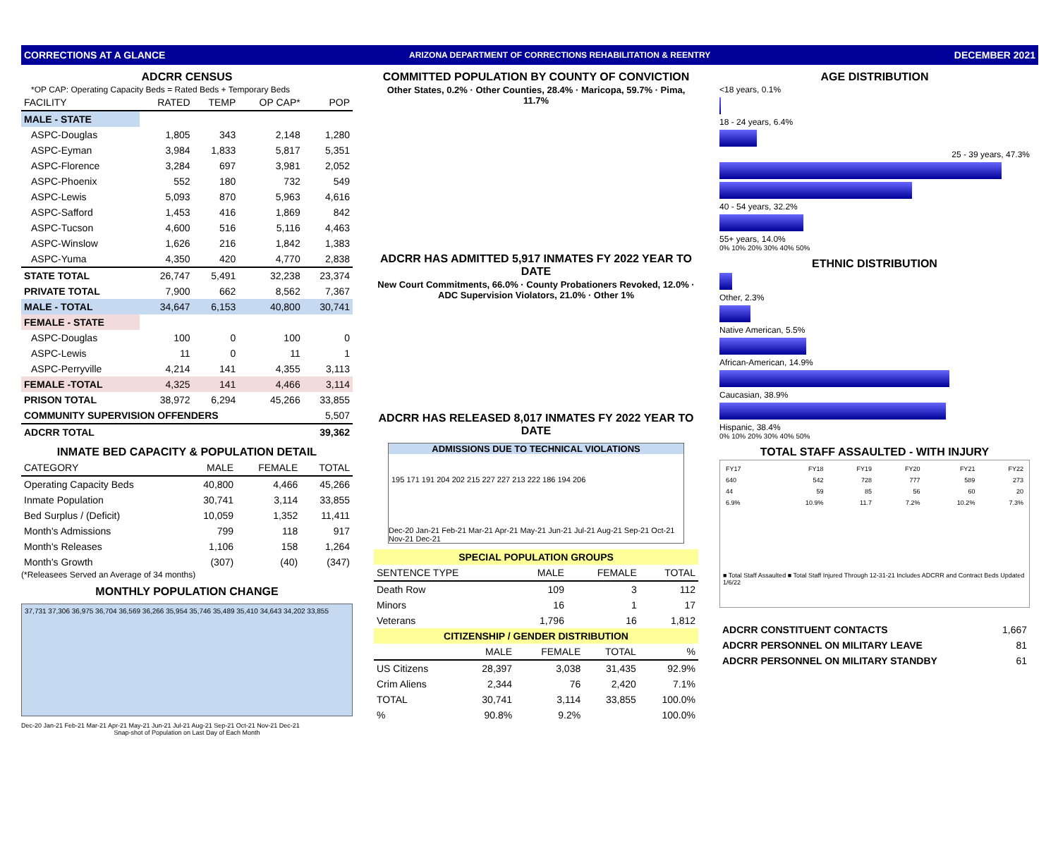CORRECTIONS AT A GLANCE ARIZONA DEPARTMENT OF CORRECTIONS REHABILITATION & REENTRY DECEMBER 2021
ADCRR CENSUS
*OP CAP: Operating Capacity Beds = Rated Beds + Temporary Beds
| FACILITY | RATED | TEMP | OP CAP* | POP |
| --- | --- | --- | --- | --- |
| MALE - STATE | | | | |
| ASPC-Douglas | 1,805 | 343 | 2,148 | 1,280 |
| ASPC-Eyman | 3,984 | 1,833 | 5,817 | 5,351 |
| ASPC-Florence | 3,284 | 697 | 3,981 | 2,052 |
| ASPC-Phoenix | 552 | 180 | 732 | 549 |
| ASPC-Lewis | 5,093 | 870 | 5,963 | 4,616 |
| ASPC-Safford | 1,453 | 416 | 1,869 | 842 |
| ASPC-Tucson | 4,600 | 516 | 5,116 | 4,463 |
| ASPC-Winslow | 1,626 | 216 | 1,842 | 1,383 |
| ASPC-Yuma | 4,350 | 420 | 4,770 | 2,838 |
| STATE TOTAL | 26,747 | 5,491 | 32,238 | 23,374 |
| PRIVATE TOTAL | 7,900 | 662 | 8,562 | 7,367 |
| MALE - TOTAL | 34,647 | 6,153 | 40,800 | 30,741 |
| FEMALE - STATE | | | | |
| ASPC-Douglas | 100 | 0 | 100 | 0 |
| ASPC-Lewis | 11 | 0 | 11 | 1 |
| ASPC-Perryville | 4,214 | 141 | 4,355 | 3,113 |
| FEMALE -TOTAL | 4,325 | 141 | 4,466 | 3,114 |
| PRISON TOTAL | 38,972 | 6,294 | 45,266 | 33,855 |
| COMMUNITY SUPERVISION OFFENDERS | | | | 5,507 |
| ADCRR TOTAL | | | | 39,362 |
INMATE BED CAPACITY & POPULATION DETAIL
| CATEGORY | MALE | FEMALE | TOTAL |
| --- | --- | --- | --- |
| Operating Capacity Beds | 40,800 | 4,466 | 45,266 |
| Inmate Population | 30,741 | 3,114 | 33,855 |
| Bed Surplus / (Deficit) | 10,059 | 1,352 | 11,411 |
| Month's Admissions | 799 | 118 | 917 |
| Month's Releases | 1,106 | 158 | 1,264 |
| Month's Growth | (307) | (40) | (347) |
(*Releasees Served an Average of 34 months)
MONTHLY POPULATION CHANGE
37,731 37,306 36,975 36,704 36,569 36,266 35,954 35,746 35,489 35,410 34,643 34,202 33,855
Dec-20 Jan-21 Feb-21 Mar-21 Apr-21 May-21 Jun-21 Jul-21 Aug-21 Sep-21 Oct-21 Nov-21 Dec-21
Snap-shot of Population on Last Day of Each Month
COMMITTED POPULATION BY COUNTY OF CONVICTION
Other States, 0.2% · Other Counties, 28.4% · Maricopa, 59.7% · Pima, 11.7%
ADCRR HAS ADMITTED 5,917 INMATES FY 2022 YEAR TO DATE
New Court Commitments, 66.0% · County Probationers Revoked, 12.0% · ADC Supervision Violators, 21.0% · Other 1%
ADCRR HAS RELEASED 8,017 INMATES FY 2022 YEAR TO DATE
ADMISSIONS DUE TO TECHNICAL VIOLATIONS
195 171 191 204 202 215 227 227 213 222 186 194 206
Dec-20 Jan-21 Feb-21 Mar-21 Apr-21 May-21 Jun-21 Jul-21 Aug-21 Sep-21 Oct-21 Nov-21 Dec-21
| SPECIAL POPULATION GROUPS | | | |
| --- | --- | --- | --- |
| SENTENCE TYPE | MALE | FEMALE | TOTAL |
| Death Row | 109 | 3 | 112 |
| Minors | 16 | 1 | 17 |
| Veterans | 1,796 | 16 | 1,812 |
| CITIZENSHIP / GENDER DISTRIBUTION | | | | |
| --- | --- | --- | --- | --- |
| | MALE | FEMALE | TOTAL | % |
| US Citizens | 28,397 | 3,038 | 31,435 | 92.9% |
| Crim Aliens | 2,344 | 76 | 2,420 | 7.1% |
| TOTAL | 30,741 | 3,114 | 33,855 | 100.0% |
| % | 90.8% | 9.2% | | 100.0% |
AGE DISTRIBUTION
<18 years, 0.1%
18 - 24 years, 6.4%
25 - 39 years, 47.3%
40 - 54 years, 32.2%
55+ years, 14.0%
0% 10% 20% 30% 40% 50%
ETHNIC DISTRIBUTION
Other, 2.3%
Native American, 5.5%
African-American, 14.9%
Caucasian, 38.9%
Hispanic, 38.4%
0% 10% 20% 30% 40% 50%
TOTAL STAFF ASSAULTED - WITH INJURY
| FY17 | FY18 | FY19 | FY20 | FY21 | FY22 |
| --- | --- | --- | --- | --- | --- |
| 640 | 542 | 728 | 777 | 589 | 273 |
| 44 | 59 | 85 | 56 | 60 | 20 |
| 6.9% | 10.9% | 11.7 | 7.2% | 10.2% | 7.3% |
■ Total Staff Assaulted ■ Total Staff Injured Through 12-31-21 Includes ADCRR and Contract Beds Updated 1/6/22
| ADCRR CONSTITUENT CONTACTS | 1,667 |
| ADCRR PERSONNEL ON MILITARY LEAVE | 81 |
| ADCRR PERSONNEL ON MILITARY STANDBY | 61 |